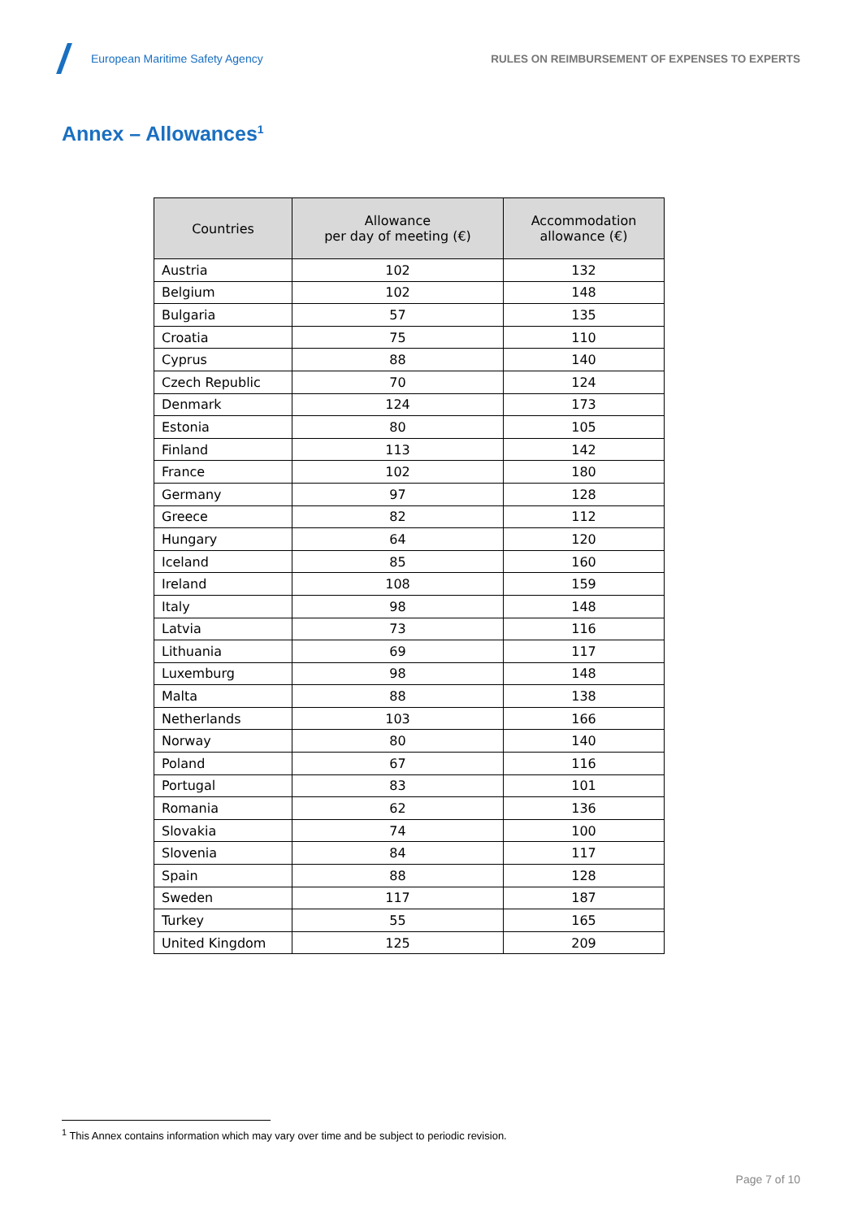European Maritime Safety Agency
RULES ON REIMBURSEMENT OF EXPENSES TO EXPERTS
Annex – Allowances<sup>1</sup>
| Countries | Allowance per day of meeting (€) | Accommodation allowance (€) |
| --- | --- | --- |
| Austria | 102 | 132 |
| Belgium | 102 | 148 |
| Bulgaria | 57 | 135 |
| Croatia | 75 | 110 |
| Cyprus | 88 | 140 |
| Czech Republic | 70 | 124 |
| Denmark | 124 | 173 |
| Estonia | 80 | 105 |
| Finland | 113 | 142 |
| France | 102 | 180 |
| Germany | 97 | 128 |
| Greece | 82 | 112 |
| Hungary | 64 | 120 |
| Iceland | 85 | 160 |
| Ireland | 108 | 159 |
| Italy | 98 | 148 |
| Latvia | 73 | 116 |
| Lithuania | 69 | 117 |
| Luxemburg | 98 | 148 |
| Malta | 88 | 138 |
| Netherlands | 103 | 166 |
| Norway | 80 | 140 |
| Poland | 67 | 116 |
| Portugal | 83 | 101 |
| Romania | 62 | 136 |
| Slovakia | 74 | 100 |
| Slovenia | 84 | 117 |
| Spain | 88 | 128 |
| Sweden | 117 | 187 |
| Turkey | 55 | 165 |
| United Kingdom | 125 | 209 |
<sup>1</sup> This Annex contains information which may vary over time and be subject to periodic revision.
Page 7 of 10